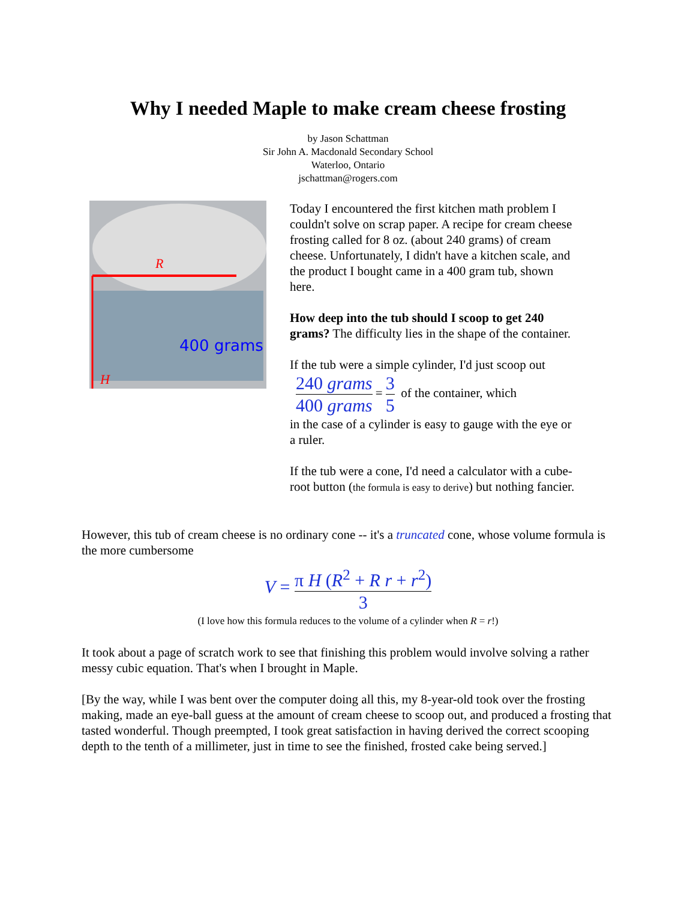Why I needed Maple to make cream cheese frosting
by Jason Schattman
Sir John A. Macdonald Secondary School
Waterloo, Ontario
jschattman@rogers.com
R
H
400 grams
Today I encountered the first kitchen math problem I couldn't solve on scrap paper. A recipe for cream cheese frosting called for 8 oz. (about 240 grams) of cream cheese. Unfortunately, I didn't have a kitchen scale, and the product I bought came in a 400 gram tub, shown here.
How deep into the tub should I scoop to get 240 grams? The difficulty lies in the shape of the container.
If the tub were a simple cylinder, I'd just scoop out
240 grams 400 grams = 3 5 of the container, which
in the case of a cylinder is easy to gauge with the eye or a ruler.
If the tub were a cone, I'd need a calculator with a cube-root button (the formula is easy to derive) but nothing fancier.
However, this tub of cream cheese is no ordinary cone -- it's a truncated cone, whose volume formula is the more cumbersome
V = π H (R<sup>2</sup> + R r + r<sup>2</sup>) 3
(I love how this formula reduces to the volume of a cylinder when R = r!)
It took about a page of scratch work to see that finishing this problem would involve solving a rather messy cubic equation. That's when I brought in Maple.
[By the way, while I was bent over the computer doing all this, my 8-year-old took over the frosting making, made an eye-ball guess at the amount of cream cheese to scoop out, and produced a frosting that tasted wonderful. Though preempted, I took great satisfaction in having derived the correct scooping depth to the tenth of a millimeter, just in time to see the finished, frosted cake being served.]